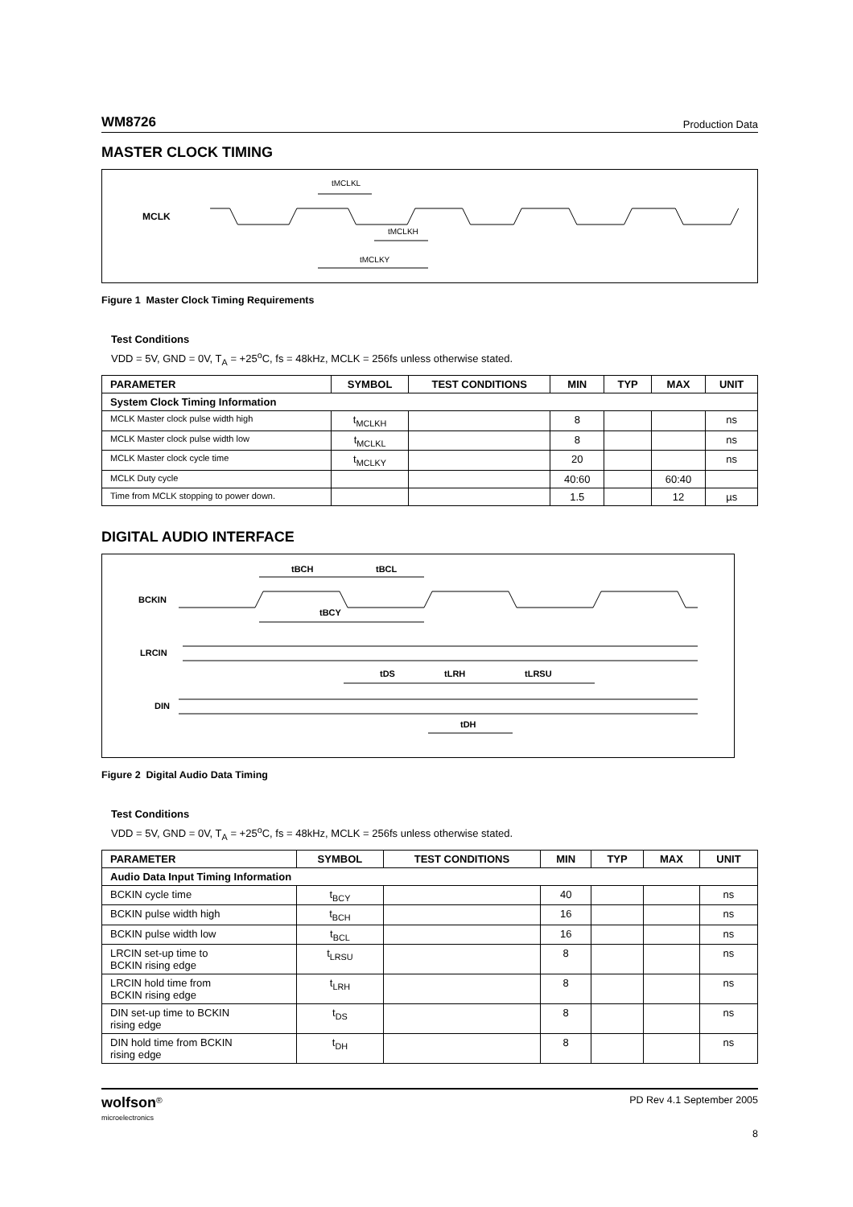WM8726 Production Data
MASTER CLOCK TIMING
MCLK
tMCLKL
tMCLKH
tMCLKY
Figure 1 Master Clock Timing Requirements
Test Conditions
VDD = 5V, GND = 0V, T<sub>A</sub> = +25<sup>o</sup>C, fs = 48kHz, MCLK = 256fs unless otherwise stated.
| PARAMETER | SYMBOL | TEST CONDITIONS | MIN | TYP | MAX | UNIT |
| --- | --- | --- | --- | --- | --- | --- |
| System Clock Timing Information | | | | | | |
| MCLK Master clock pulse width high | t<sub>MCLKH</sub> | | 8 | | | ns |
| MCLK Master clock pulse width low | t<sub>MCLKL</sub> | | 8 | | | ns |
| MCLK Master clock cycle time | t<sub>MCLKY</sub> | | 20 | | | ns |
| MCLK Duty cycle | | | 40:60 | | 60:40 | |
| Time from MCLK stopping to power down. | | | 1.5 | | 12 | µs |
DIGITAL AUDIO INTERFACE
BCKIN
LRCIN
DIN
tBCH
tBCL
tBCY
tDS
tLRH
tLRSU
tDH
Figure 2 Digital Audio Data Timing
Test Conditions
VDD = 5V, GND = 0V, T<sub>A</sub> = +25<sup>o</sup>C, fs = 48kHz, MCLK = 256fs unless otherwise stated.
| PARAMETER | SYMBOL | TEST CONDITIONS | MIN | TYP | MAX | UNIT |
| --- | --- | --- | --- | --- | --- | --- |
| Audio Data Input Timing Information | | | | | | |
| BCKIN cycle time | t<sub>BCY</sub> | | 40 | | | ns |
| BCKIN pulse width high | t<sub>BCH</sub> | | 16 | | | ns |
| BCKIN pulse width low | t<sub>BCL</sub> | | 16 | | | ns |
| LRCIN set-up time to BCKIN rising edge | t<sub>LRSU</sub> | | 8 | | | ns |
| LRCIN hold time from BCKIN rising edge | t<sub>LRH</sub> | | 8 | | | ns |
| DIN set-up time to BCKIN rising edge | t<sub>DS</sub> | | 8 | | | ns |
| DIN hold time from BCKIN rising edge | t<sub>DH</sub> | | 8 | | | ns |
wolfson<sup>®</sup>
microelectronics
PD Rev 4.1 September 2005
8